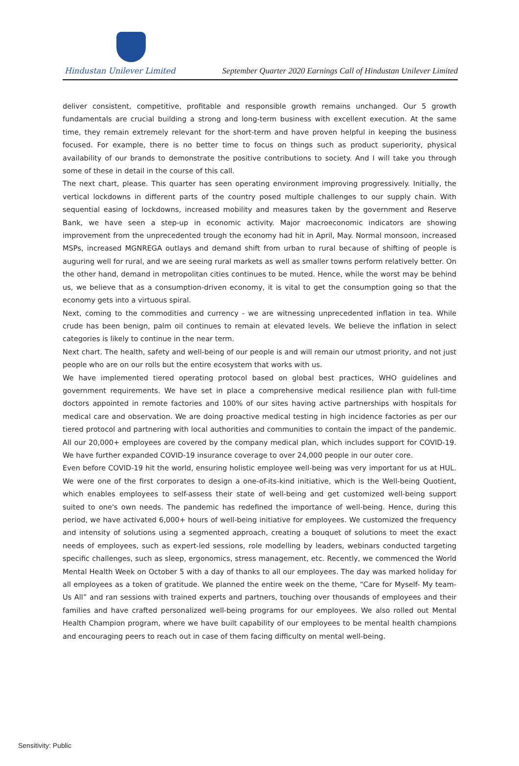Hindustan Unilever Limited
September Quarter 2020 Earnings Call of Hindustan Unilever Limited
deliver consistent, competitive, profitable and responsible growth remains unchanged. Our 5 growth fundamentals are crucial building a strong and long-term business with excellent execution. At the same time, they remain extremely relevant for the short-term and have proven helpful in keeping the business focused. For example, there is no better time to focus on things such as product superiority, physical availability of our brands to demonstrate the positive contributions to society. And I will take you through some of these in detail in the course of this call.
The next chart, please. This quarter has seen operating environment improving progressively. Initially, the vertical lockdowns in different parts of the country posed multiple challenges to our supply chain. With sequential easing of lockdowns, increased mobility and measures taken by the government and Reserve Bank, we have seen a step-up in economic activity. Major macroeconomic indicators are showing improvement from the unprecedented trough the economy had hit in April, May. Normal monsoon, increased MSPs, increased MGNREGA outlays and demand shift from urban to rural because of shifting of people is auguring well for rural, and we are seeing rural markets as well as smaller towns perform relatively better. On the other hand, demand in metropolitan cities continues to be muted. Hence, while the worst may be behind us, we believe that as a consumption-driven economy, it is vital to get the consumption going so that the economy gets into a virtuous spiral.
Next, coming to the commodities and currency - we are witnessing unprecedented inflation in tea. While crude has been benign, palm oil continues to remain at elevated levels. We believe the inflation in select categories is likely to continue in the near term.
Next chart. The health, safety and well-being of our people is and will remain our utmost priority, and not just people who are on our rolls but the entire ecosystem that works with us.
We have implemented tiered operating protocol based on global best practices, WHO guidelines and government requirements. We have set in place a comprehensive medical resilience plan with full-time doctors appointed in remote factories and 100% of our sites having active partnerships with hospitals for medical care and observation. We are doing proactive medical testing in high incidence factories as per our tiered protocol and partnering with local authorities and communities to contain the impact of the pandemic. All our 20,000+ employees are covered by the company medical plan, which includes support for COVID-19. We have further expanded COVID-19 insurance coverage to over 24,000 people in our outer core.
Even before COVID-19 hit the world, ensuring holistic employee well-being was very important for us at HUL. We were one of the first corporates to design a one-of-its-kind initiative, which is the Well-being Quotient, which enables employees to self-assess their state of well-being and get customized well-being support suited to one's own needs. The pandemic has redefined the importance of well-being. Hence, during this period, we have activated 6,000+ hours of well-being initiative for employees. We customized the frequency and intensity of solutions using a segmented approach, creating a bouquet of solutions to meet the exact needs of employees, such as expert-led sessions, role modelling by leaders, webinars conducted targeting specific challenges, such as sleep, ergonomics, stress management, etc. Recently, we commenced the World Mental Health Week on October 5 with a day of thanks to all our employees. The day was marked holiday for all employees as a token of gratitude. We planned the entire week on the theme, “Care for Myself- My team- Us All” and ran sessions with trained experts and partners, touching over thousands of employees and their families and have crafted personalized well-being programs for our employees. We also rolled out Mental Health Champion program, where we have built capability of our employees to be mental health champions and encouraging peers to reach out in case of them facing difficulty on mental well-being.
Sensitivity: Public